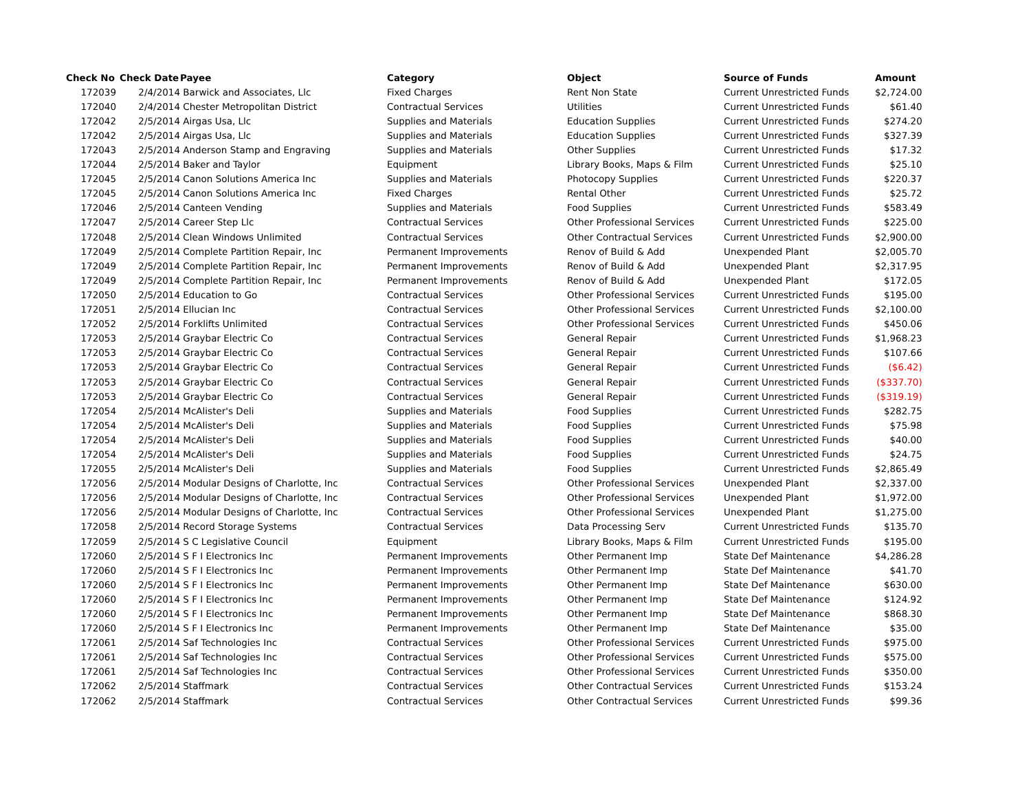| Check No | Check Date | Payee | Category | Object | Source of Funds | Amount |
| --- | --- | --- | --- | --- | --- | --- |
| 172039 | 2/4/2014 | Barwick and Associates, Llc | Fixed Charges | Rent Non State | Current Unrestricted Funds | $2,724.00 |
| 172040 | 2/4/2014 | Chester Metropolitan District | Contractual Services | Utilities | Current Unrestricted Funds | $61.40 |
| 172042 | 2/5/2014 | Airgas Usa, Llc | Supplies and Materials | Education Supplies | Current Unrestricted Funds | $274.20 |
| 172042 | 2/5/2014 | Airgas Usa, Llc | Supplies and Materials | Education Supplies | Current Unrestricted Funds | $327.39 |
| 172043 | 2/5/2014 | Anderson Stamp and Engraving | Supplies and Materials | Other Supplies | Current Unrestricted Funds | $17.32 |
| 172044 | 2/5/2014 | Baker and Taylor | Equipment | Library Books, Maps & Film | Current Unrestricted Funds | $25.10 |
| 172045 | 2/5/2014 | Canon Solutions America Inc | Supplies and Materials | Photocopy Supplies | Current Unrestricted Funds | $220.37 |
| 172045 | 2/5/2014 | Canon Solutions America Inc | Fixed Charges | Rental Other | Current Unrestricted Funds | $25.72 |
| 172046 | 2/5/2014 | Canteen Vending | Supplies and Materials | Food Supplies | Current Unrestricted Funds | $583.49 |
| 172047 | 2/5/2014 | Career Step Llc | Contractual Services | Other Professional Services | Current Unrestricted Funds | $225.00 |
| 172048 | 2/5/2014 | Clean Windows Unlimited | Contractual Services | Other Contractual Services | Current Unrestricted Funds | $2,900.00 |
| 172049 | 2/5/2014 | Complete Partition Repair, Inc | Permanent Improvements | Renov of Build & Add | Unexpended Plant | $2,005.70 |
| 172049 | 2/5/2014 | Complete Partition Repair, Inc | Permanent Improvements | Renov of Build & Add | Unexpended Plant | $2,317.95 |
| 172049 | 2/5/2014 | Complete Partition Repair, Inc | Permanent Improvements | Renov of Build & Add | Unexpended Plant | $172.05 |
| 172050 | 2/5/2014 | Education to Go | Contractual Services | Other Professional Services | Current Unrestricted Funds | $195.00 |
| 172051 | 2/5/2014 | Ellucian Inc | Contractual Services | Other Professional Services | Current Unrestricted Funds | $2,100.00 |
| 172052 | 2/5/2014 | Forklifts Unlimited | Contractual Services | Other Professional Services | Current Unrestricted Funds | $450.06 |
| 172053 | 2/5/2014 | Graybar Electric Co | Contractual Services | General Repair | Current Unrestricted Funds | $1,968.23 |
| 172053 | 2/5/2014 | Graybar Electric Co | Contractual Services | General Repair | Current Unrestricted Funds | $107.66 |
| 172053 | 2/5/2014 | Graybar Electric Co | Contractual Services | General Repair | Current Unrestricted Funds | ($6.42) |
| 172053 | 2/5/2014 | Graybar Electric Co | Contractual Services | General Repair | Current Unrestricted Funds | ($337.70) |
| 172053 | 2/5/2014 | Graybar Electric Co | Contractual Services | General Repair | Current Unrestricted Funds | ($319.19) |
| 172054 | 2/5/2014 | McAlister's Deli | Supplies and Materials | Food Supplies | Current Unrestricted Funds | $282.75 |
| 172054 | 2/5/2014 | McAlister's Deli | Supplies and Materials | Food Supplies | Current Unrestricted Funds | $75.98 |
| 172054 | 2/5/2014 | McAlister's Deli | Supplies and Materials | Food Supplies | Current Unrestricted Funds | $40.00 |
| 172054 | 2/5/2014 | McAlister's Deli | Supplies and Materials | Food Supplies | Current Unrestricted Funds | $24.75 |
| 172055 | 2/5/2014 | McAlister's Deli | Supplies and Materials | Food Supplies | Current Unrestricted Funds | $2,865.49 |
| 172056 | 2/5/2014 | Modular Designs of Charlotte, Inc | Contractual Services | Other Professional Services | Unexpended Plant | $2,337.00 |
| 172056 | 2/5/2014 | Modular Designs of Charlotte, Inc | Contractual Services | Other Professional Services | Unexpended Plant | $1,972.00 |
| 172056 | 2/5/2014 | Modular Designs of Charlotte, Inc | Contractual Services | Other Professional Services | Unexpended Plant | $1,275.00 |
| 172058 | 2/5/2014 | Record Storage Systems | Contractual Services | Data Processing Serv | Current Unrestricted Funds | $135.70 |
| 172059 | 2/5/2014 | S C Legislative Council | Equipment | Library Books, Maps & Film | Current Unrestricted Funds | $195.00 |
| 172060 | 2/5/2014 | S F I Electronics Inc | Permanent Improvements | Other Permanent Imp | State Def Maintenance | $4,286.28 |
| 172060 | 2/5/2014 | S F I Electronics Inc | Permanent Improvements | Other Permanent Imp | State Def Maintenance | $41.70 |
| 172060 | 2/5/2014 | S F I Electronics Inc | Permanent Improvements | Other Permanent Imp | State Def Maintenance | $630.00 |
| 172060 | 2/5/2014 | S F I Electronics Inc | Permanent Improvements | Other Permanent Imp | State Def Maintenance | $124.92 |
| 172060 | 2/5/2014 | S F I Electronics Inc | Permanent Improvements | Other Permanent Imp | State Def Maintenance | $868.30 |
| 172060 | 2/5/2014 | S F I Electronics Inc | Permanent Improvements | Other Permanent Imp | State Def Maintenance | $35.00 |
| 172061 | 2/5/2014 | Saf Technologies Inc | Contractual Services | Other Professional Services | Current Unrestricted Funds | $975.00 |
| 172061 | 2/5/2014 | Saf Technologies Inc | Contractual Services | Other Professional Services | Current Unrestricted Funds | $575.00 |
| 172061 | 2/5/2014 | Saf Technologies Inc | Contractual Services | Other Professional Services | Current Unrestricted Funds | $350.00 |
| 172062 | 2/5/2014 | Staffmark | Contractual Services | Other Contractual Services | Current Unrestricted Funds | $153.24 |
| 172062 | 2/5/2014 | Staffmark | Contractual Services | Other Contractual Services | Current Unrestricted Funds | $99.36 |